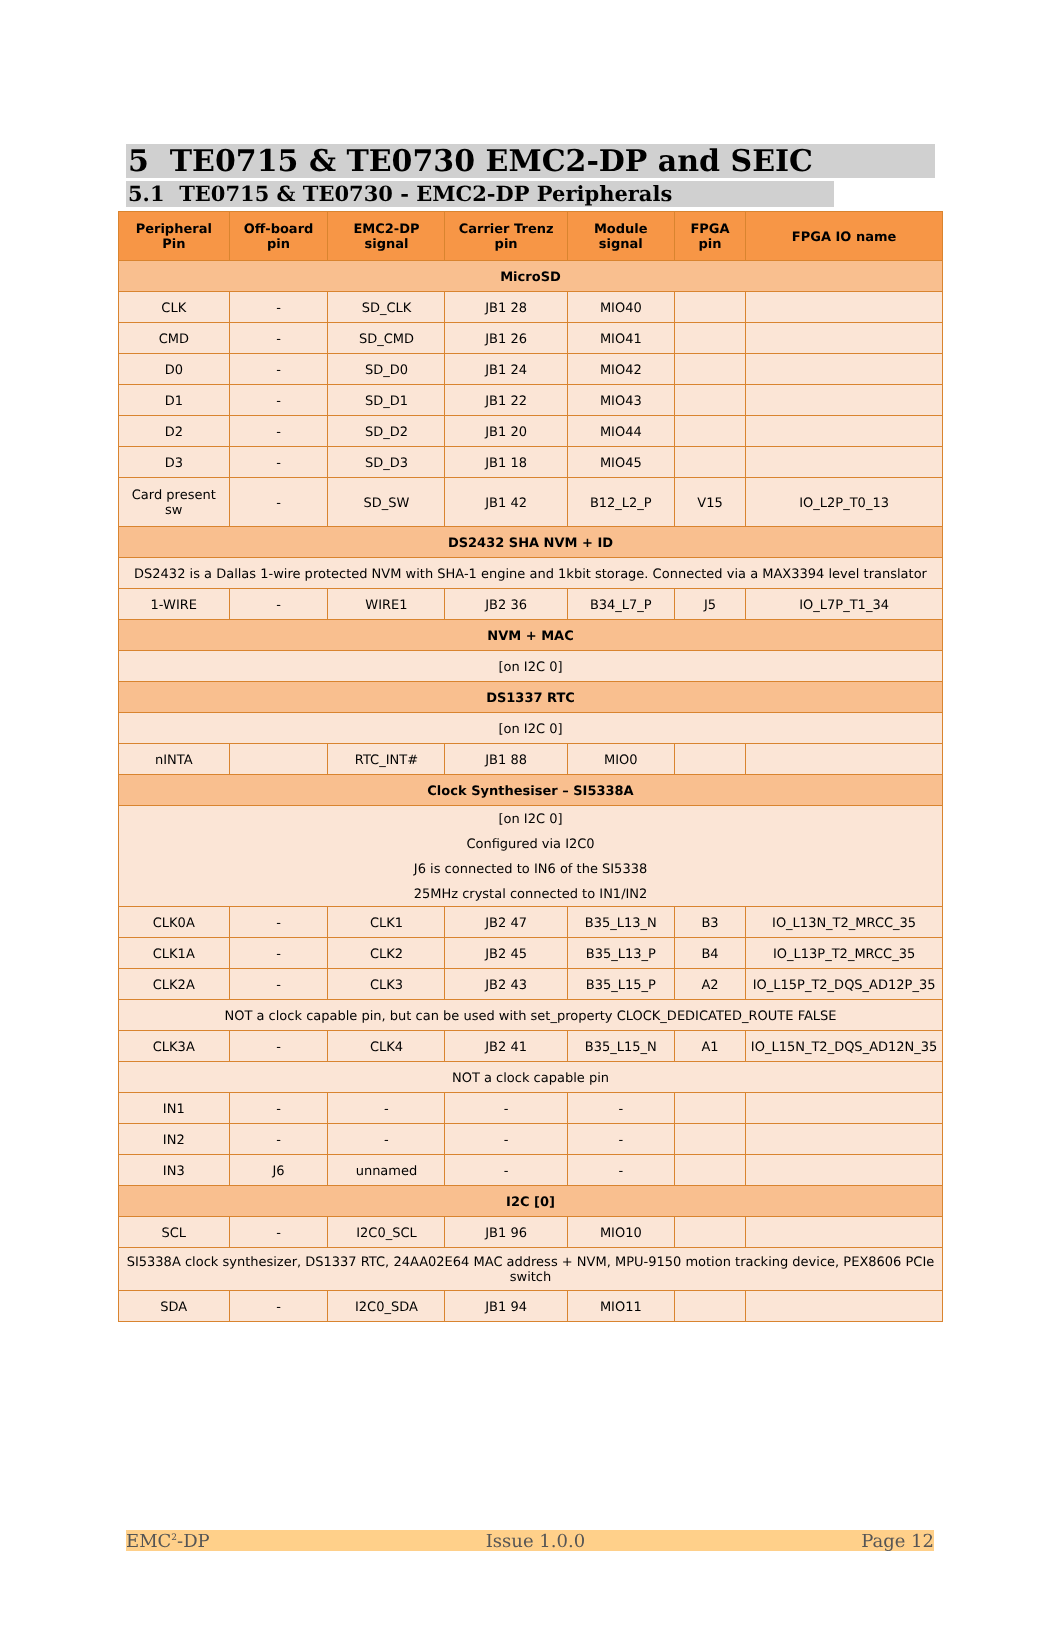5 TE0715 & TE0730 EMC2-DP and SEIC
5.1 TE0715 & TE0730 - EMC2-DP Peripherals
| Peripheral Pin | Off-board pin | EMC2-DP signal | Carrier Trenz pin | Module signal | FPGA pin | FPGA IO name |
| --- | --- | --- | --- | --- | --- | --- |
| MicroSD | | | | | | |
| CLK | - | SD_CLK | JB1 28 | MIO40 | | |
| CMD | - | SD_CMD | JB1 26 | MIO41 | | |
| D0 | - | SD_D0 | JB1 24 | MIO42 | | |
| D1 | - | SD_D1 | JB1 22 | MIO43 | | |
| D2 | - | SD_D2 | JB1 20 | MIO44 | | |
| D3 | - | SD_D3 | JB1 18 | MIO45 | | |
| Card present sw | - | SD_SW | JB1 42 | B12_L2_P | V15 | IO_L2P_T0_13 |
| DS2432 SHA NVM + ID | | | | | | |
| DS2432 is a Dallas 1-wire protected NVM with SHA-1 engine and 1kbit storage. Connected via a MAX3394 level translator | | | | | | |
| 1-WIRE | - | WIRE1 | JB2 36 | B34_L7_P | J5 | IO_L7P_T1_34 |
| NVM + MAC | | | | | | |
| [on I2C 0] | | | | | | |
| DS1337 RTC | | | | | | |
| [on I2C 0] | | | | | | |
| nINTA | | RTC_INT# | JB1 88 | MIO0 | | |
| Clock Synthesiser – SI5338A | | | | | | |
| [on I2C 0] Configured via I2C0 J6 is connected to IN6 of the SI5338 25MHz crystal connected to IN1/IN2 | | | | | | |
| CLK0A | - | CLK1 | JB2 47 | B35_L13_N | B3 | IO_L13N_T2_MRCC_35 |
| CLK1A | - | CLK2 | JB2 45 | B35_L13_P | B4 | IO_L13P_T2_MRCC_35 |
| CLK2A | - | CLK3 | JB2 43 | B35_L15_P | A2 | IO_L15P_T2_DQS_AD12P_35 |
| NOT a clock capable pin, but can be used with set_property CLOCK_DEDICATED_ROUTE FALSE | | | | | | |
| CLK3A | - | CLK4 | JB2 41 | B35_L15_N | A1 | IO_L15N_T2_DQS_AD12N_35 |
| NOT a clock capable pin | | | | | | |
| IN1 | - | - | - | - | | |
| IN2 | - | - | - | - | | |
| IN3 | J6 | unnamed | - | - | | |
| I2C [0] | | | | | | |
| SCL | - | I2C0_SCL | JB1 96 | MIO10 | | |
| SI5338A clock synthesizer, DS1337 RTC, 24AA02E64 MAC address + NVM, MPU-9150 motion tracking device, PEX8606 PCIe switch | | | | | | |
| SDA | - | I2C0_SDA | JB1 94 | MIO11 | | |
EMC<sup>2</sup>-DP Issue 1.0.0 Page 12